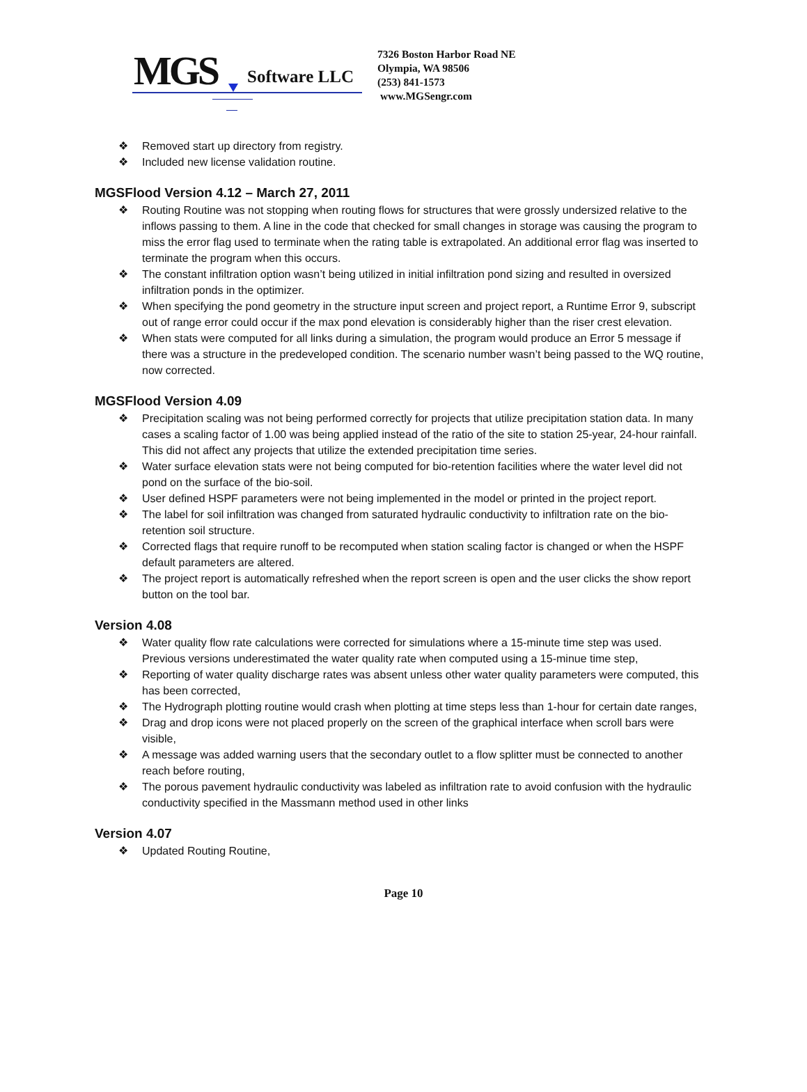MGS Software LLC
7326 Boston Harbor Road NE
Olympia, WA 98506
(253) 841-1573
www.MGSengr.com
❖ Removed start up directory from registry.
❖ Included new license validation routine.
MGSFlood Version 4.12 – March 27, 2011
❖ Routing Routine was not stopping when routing flows for structures that were grossly undersized relative to the inflows passing to them. A line in the code that checked for small changes in storage was causing the program to miss the error flag used to terminate when the rating table is extrapolated. An additional error flag was inserted to terminate the program when this occurs.
❖ The constant infiltration option wasn’t being utilized in initial infiltration pond sizing and resulted in oversized infiltration ponds in the optimizer.
❖ When specifying the pond geometry in the structure input screen and project report, a Runtime Error 9, subscript out of range error could occur if the max pond elevation is considerably higher than the riser crest elevation.
❖ When stats were computed for all links during a simulation, the program would produce an Error 5 message if there was a structure in the predeveloped condition. The scenario number wasn’t being passed to the WQ routine, now corrected.
MGSFlood Version 4.09
❖ Precipitation scaling was not being performed correctly for projects that utilize precipitation station data. In many cases a scaling factor of 1.00 was being applied instead of the ratio of the site to station 25-year, 24-hour rainfall. This did not affect any projects that utilize the extended precipitation time series.
❖ Water surface elevation stats were not being computed for bio-retention facilities where the water level did not pond on the surface of the bio-soil.
❖ User defined HSPF parameters were not being implemented in the model or printed in the project report.
❖ The label for soil infiltration was changed from saturated hydraulic conductivity to infiltration rate on the bio-retention soil structure.
❖ Corrected flags that require runoff to be recomputed when station scaling factor is changed or when the HSPF default parameters are altered.
❖ The project report is automatically refreshed when the report screen is open and the user clicks the show report button on the tool bar.
Version 4.08
❖ Water quality flow rate calculations were corrected for simulations where a 15-minute time step was used. Previous versions underestimated the water quality rate when computed using a 15-minue time step,
❖ Reporting of water quality discharge rates was absent unless other water quality parameters were computed, this has been corrected,
❖ The Hydrograph plotting routine would crash when plotting at time steps less than 1-hour for certain date ranges,
❖ Drag and drop icons were not placed properly on the screen of the graphical interface when scroll bars were visible,
❖ A message was added warning users that the secondary outlet to a flow splitter must be connected to another reach before routing,
❖ The porous pavement hydraulic conductivity was labeled as infiltration rate to avoid confusion with the hydraulic conductivity specified in the Massmann method used in other links
Version 4.07
❖ Updated Routing Routine,
Page 10